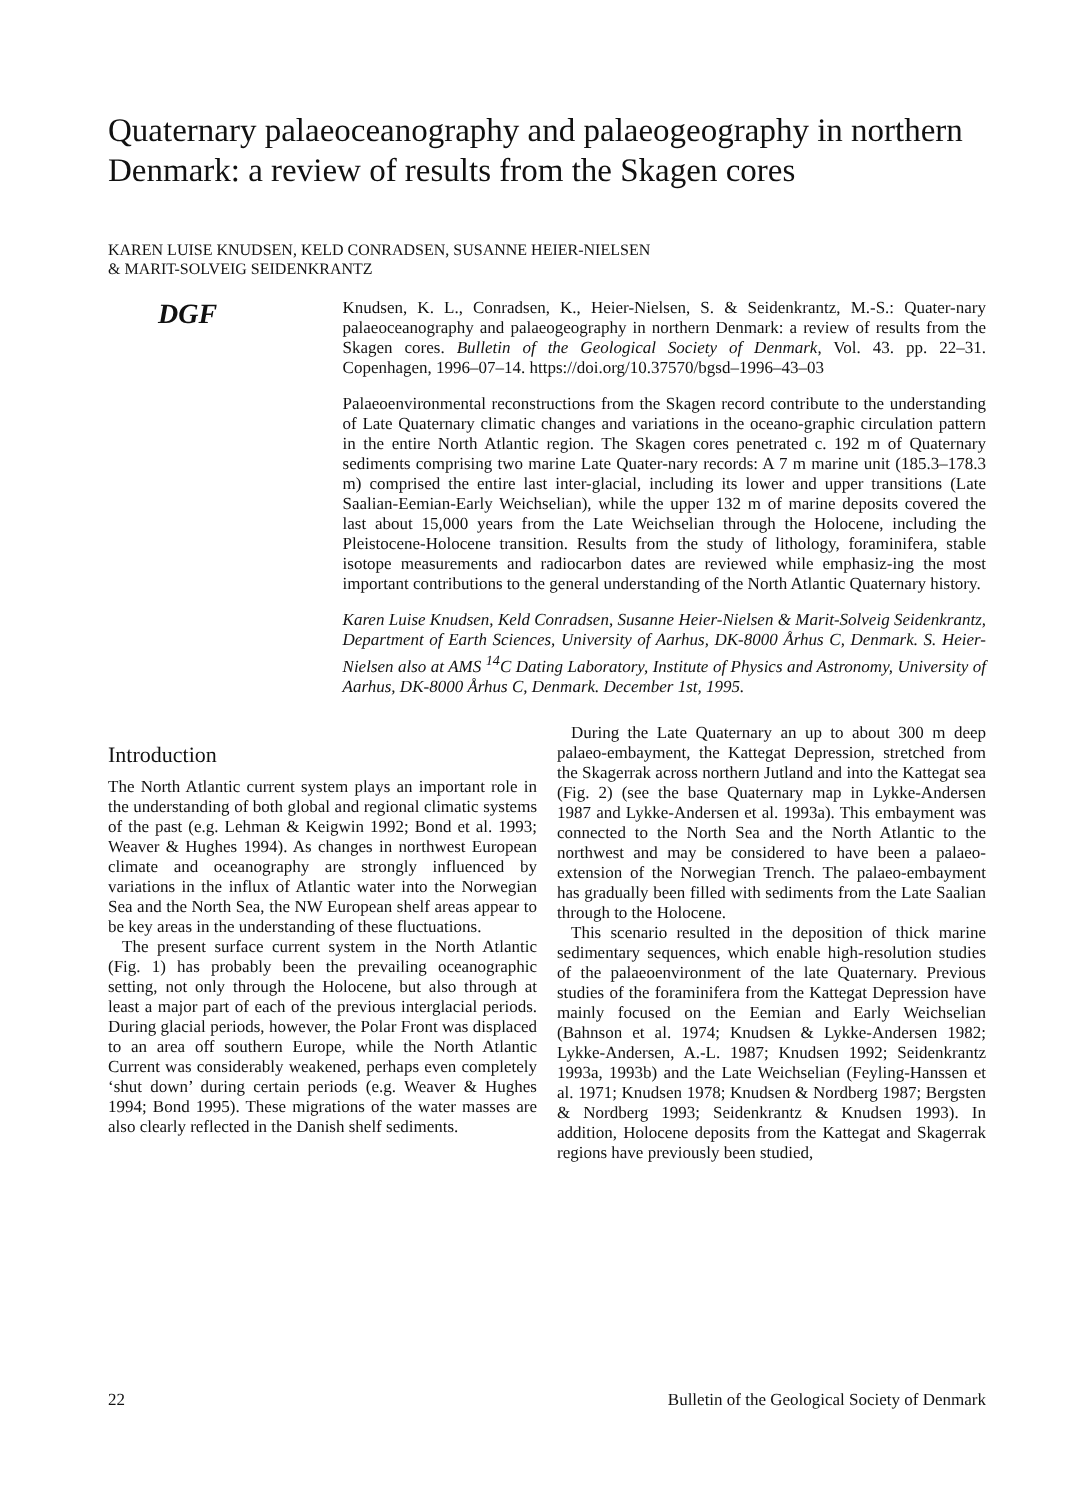Quaternary palaeoceanography and palaeogeography in northern Denmark: a review of results from the Skagen cores
KAREN LUISE KNUDSEN, KELD CONRADSEN, SUSANNE HEIER-NIELSEN
& MARIT-SOLVEIG SEIDENKRANTZ
DGF
Knudsen, K. L., Conradsen, K., Heier-Nielsen, S. & Seidenkrantz, M.-S.: Quater-nary palaeoceanography and palaeogeography in northern Denmark: a review of results from the Skagen cores. Bulletin of the Geological Society of Denmark, Vol. 43. pp. 22–31. Copenhagen, 1996–07–14. https://doi.org/10.37570/bgsd–1996–43–03
Palaeoenvironmental reconstructions from the Skagen record contribute to the understanding of Late Quaternary climatic changes and variations in the oceano-graphic circulation pattern in the entire North Atlantic region. The Skagen cores penetrated c. 192 m of Quaternary sediments comprising two marine Late Quater-nary records: A 7 m marine unit (185.3–178.3 m) comprised the entire last inter-glacial, including its lower and upper transitions (Late Saalian-Eemian-Early Weichselian), while the upper 132 m of marine deposits covered the last about 15,000 years from the Late Weichselian through the Holocene, including the Pleistocene-Holocene transition. Results from the study of lithology, foraminifera, stable isotope measurements and radiocarbon dates are reviewed while emphasiz-ing the most important contributions to the general understanding of the North Atlantic Quaternary history.
Karen Luise Knudsen, Keld Conradsen, Susanne Heier-Nielsen & Marit-Solveig Seidenkrantz, Department of Earth Sciences, University of Aarhus, DK-8000 Århus C, Denmark. S. Heier-Nielsen also at AMS <sup>14</sup>C Dating Laboratory, Institute of Physics and Astronomy, University of Aarhus, DK-8000 Århus C, Denmark. December 1st, 1995.
Introduction
The North Atlantic current system plays an important role in the understanding of both global and regional climatic systems of the past (e.g. Lehman & Keigwin 1992; Bond et al. 1993; Weaver & Hughes 1994). As changes in northwest European climate and oceanography are strongly influenced by variations in the influx of Atlantic water into the Norwegian Sea and the North Sea, the NW European shelf areas appear to be key areas in the understanding of these fluctuations.
The present surface current system in the North Atlantic (Fig. 1) has probably been the prevailing oceanographic setting, not only through the Holocene, but also through at least a major part of each of the previous interglacial periods. During glacial periods, however, the Polar Front was displaced to an area off southern Europe, while the North Atlantic Current was considerably weakened, perhaps even completely ‘shut down’ during certain periods (e.g. Weaver & Hughes 1994; Bond 1995). These migrations of the water masses are also clearly reflected in the Danish shelf sediments.
During the Late Quaternary an up to about 300 m deep palaeo-embayment, the Kattegat Depression, stretched from the Skagerrak across northern Jutland and into the Kattegat sea (Fig. 2) (see the base Quaternary map in Lykke-Andersen 1987 and Lykke-Andersen et al. 1993a). This embayment was connected to the North Sea and the North Atlantic to the northwest and may be considered to have been a palaeo-extension of the Norwegian Trench. The palaeo-embayment has gradually been filled with sediments from the Late Saalian through to the Holocene.
This scenario resulted in the deposition of thick marine sedimentary sequences, which enable high-resolution studies of the palaeoenvironment of the late Quaternary. Previous studies of the foraminifera from the Kattegat Depression have mainly focused on the Eemian and Early Weichselian (Bahnson et al. 1974; Knudsen & Lykke-Andersen 1982; Lykke-Andersen, A.-L. 1987; Knudsen 1992; Seidenkrantz 1993a, 1993b) and the Late Weichselian (Feyling-Hanssen et al. 1971; Knudsen 1978; Knudsen & Nordberg 1987; Bergsten & Nordberg 1993; Seidenkrantz & Knudsen 1993). In addition, Holocene deposits from the Kattegat and Skagerrak regions have previously been studied,
22 Bulletin of the Geological Society of Denmark